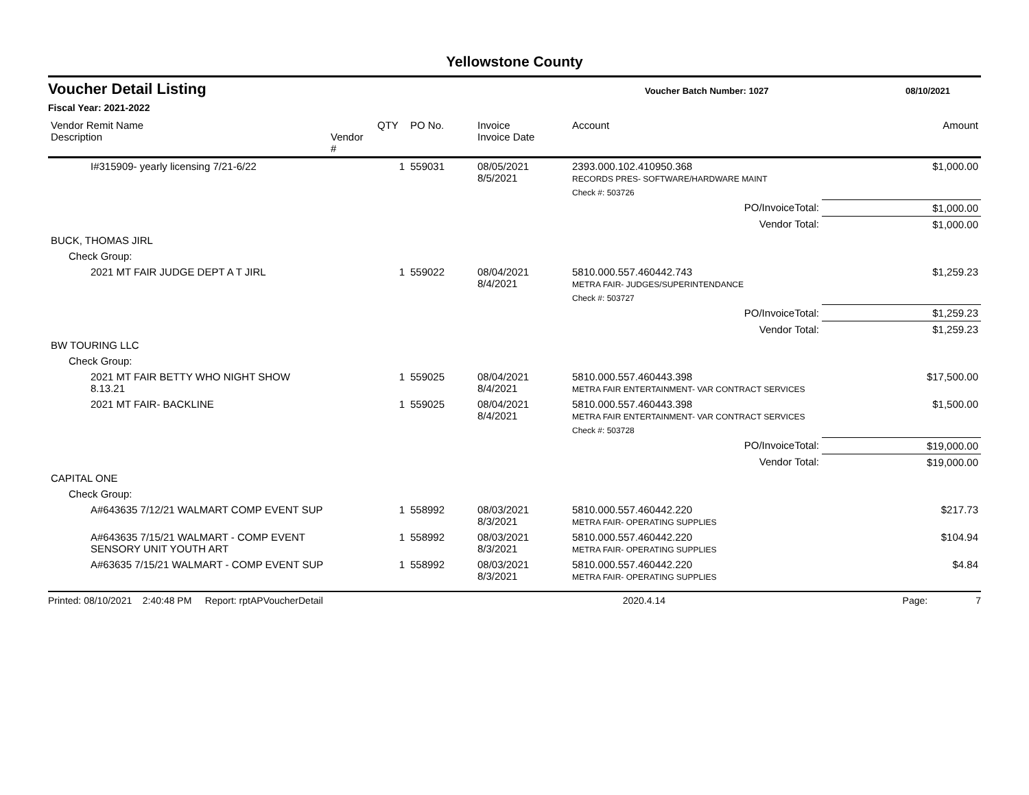Yellowstone County
Voucher Detail Listing Voucher Batch Number: 1027 08/10/2021
Fiscal Year: 2021-2022
| Vendor Remit Name Description | Vendor # | QTY | PO No. | Invoice Invoice Date | Account | Amount |
| --- | --- | --- | --- | --- | --- | --- |
| I#315909- yearly licensing 7/21-6/22 | | 1 | 559031 | 08/05/2021 8/5/2021 | 2393.000.102.410950.368 RECORDS PRES- SOFTWARE/HARDWARE MAINT | $1,000.00 |
| | | | | | Check #: 503726 | |
| | | | | | PO/InvoiceTotal: | $1,000.00 |
| | | | | | Vendor Total: | $1,000.00 |
| BUCK, THOMAS JIRL | | | | | | |
| Check Group: | | | | | | |
| 2021 MT FAIR JUDGE DEPT A T JIRL | | 1 | 559022 | 08/04/2021 8/4/2021 | 5810.000.557.460442.743 METRA FAIR- JUDGES/SUPERINTENDANCE | $1,259.23 |
| | | | | | Check #: 503727 | |
| | | | | | PO/InvoiceTotal: | $1,259.23 |
| | | | | | Vendor Total: | $1,259.23 |
| BW TOURING LLC | | | | | | |
| Check Group: | | | | | | |
| 2021 MT FAIR BETTY WHO NIGHT SHOW 8.13.21 | | 1 | 559025 | 08/04/2021 8/4/2021 | 5810.000.557.460443.398 METRA FAIR ENTERTAINMENT- VAR CONTRACT SERVICES | $17,500.00 |
| 2021 MT FAIR- BACKLINE | | 1 | 559025 | 08/04/2021 8/4/2021 | 5810.000.557.460443.398 METRA FAIR ENTERTAINMENT- VAR CONTRACT SERVICES | $1,500.00 |
| | | | | | Check #: 503728 | |
| | | | | | PO/InvoiceTotal: | $19,000.00 |
| | | | | | Vendor Total: | $19,000.00 |
| CAPITAL ONE | | | | | | |
| Check Group: | | | | | | |
| A#643635 7/12/21 WALMART COMP EVENT SUP | | 1 | 558992 | 08/03/2021 8/3/2021 | 5810.000.557.460442.220 METRA FAIR- OPERATING SUPPLIES | $217.73 |
| A#643635 7/15/21 WALMART - COMP EVENT SENSORY UNIT YOUTH ART | | 1 | 558992 | 08/03/2021 8/3/2021 | 5810.000.557.460442.220 METRA FAIR- OPERATING SUPPLIES | $104.94 |
| A#63635 7/15/21 WALMART - COMP EVENT SUP | | 1 | 558992 | 08/03/2021 8/3/2021 | 5810.000.557.460442.220 METRA FAIR- OPERATING SUPPLIES | $4.84 |
Printed: 08/10/2021 2:40:48 PM Report: rptAPVoucherDetail 2020.4.14 Page: 7